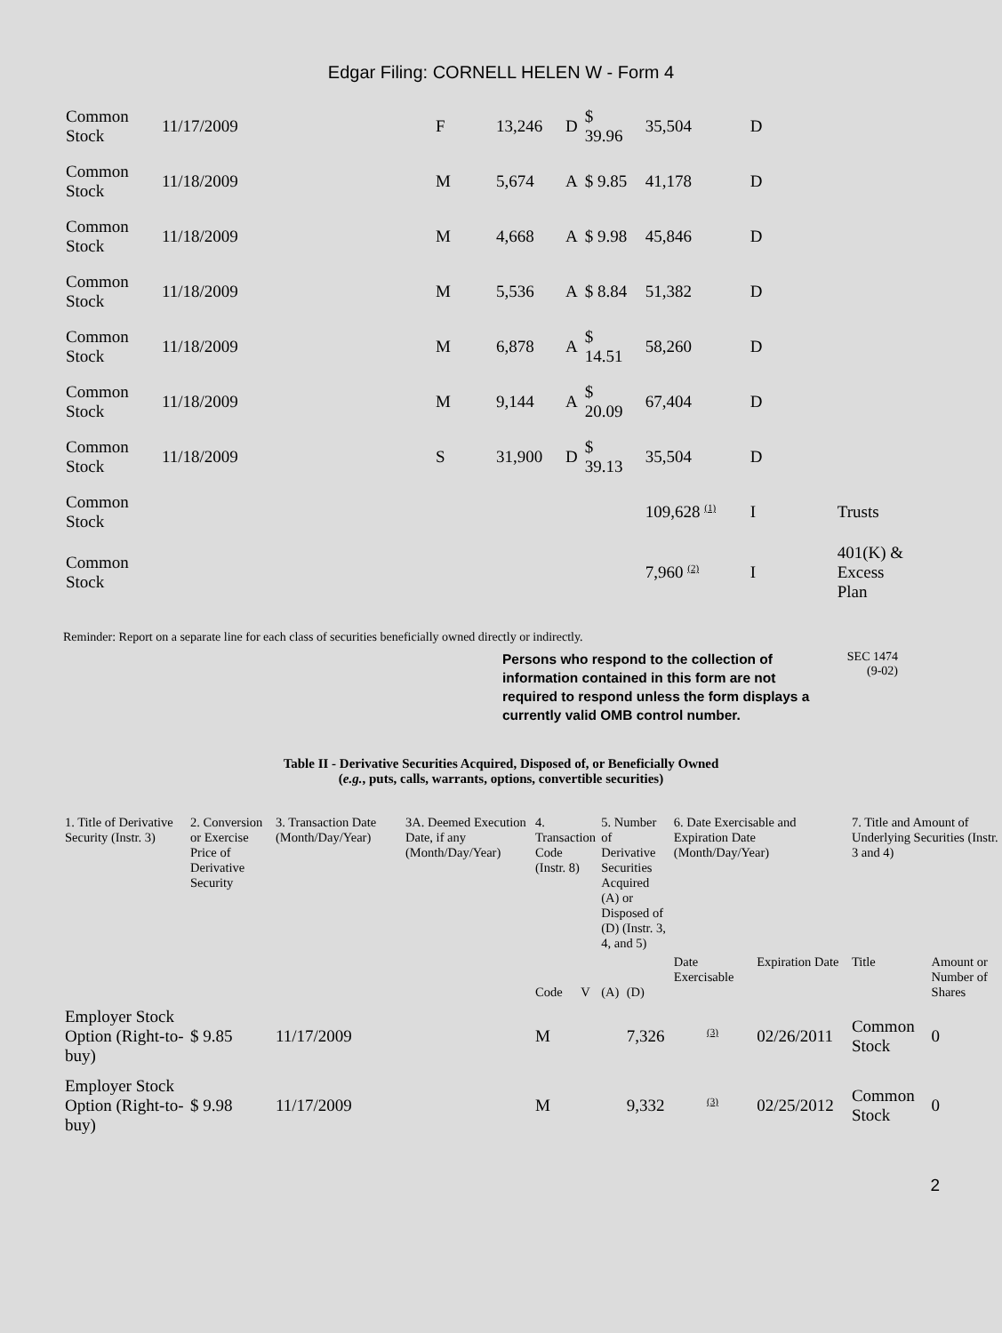Edgar Filing: CORNELL HELEN W - Form 4
| Common Stock | 11/17/2009 | F | 13,246 | D | $ 39.96 | 35,504 | D | |
| Common Stock | 11/18/2009 | M | 5,674 | A | $ 9.85 | 41,178 | D | |
| Common Stock | 11/18/2009 | M | 4,668 | A | $ 9.98 | 45,846 | D | |
| Common Stock | 11/18/2009 | M | 5,536 | A | $ 8.84 | 51,382 | D | |
| Common Stock | 11/18/2009 | M | 6,878 | A | $ 14.51 | 58,260 | D | |
| Common Stock | 11/18/2009 | M | 9,144 | A | $ 20.09 | 67,404 | D | |
| Common Stock | 11/18/2009 | S | 31,900 | D | $ 39.13 | 35,504 | D | |
| Common Stock | | | | | | 109,628 <sup>(1)</sup> | I | Trusts |
| Common Stock | | | | | | 7,960 <sup>(2)</sup> | I | 401(K) & Excess Plan |
Reminder: Report on a separate line for each class of securities beneficially owned directly or indirectly.
Persons who respond to the collection of information contained in this form are not required to respond unless the form displays a currently valid OMB control number.
SEC 1474
(9-02)
Table II - Derivative Securities Acquired, Disposed of, or Beneficially Owned
(e.g., puts, calls, warrants, options, convertible securities)
| 1. Title of Derivative Security (Instr. 3) | 2. Conversion or Exercise Price of Derivative Security | 3. Transaction Date (Month/Day/Year) | 3A. Deemed Execution Date, if any (Month/Day/Year) | 4. Transaction Code (Instr. 8) | | 5. Number of Derivative Securities Acquired (A) or Disposed of (D) (Instr. 3, 4, and 5) | | 6. Date Exercisable and Expiration Date (Month/Day/Year) | | 7. Title and Amount of Underlying Securities (Instr. 3 and 4) | |
| --- | --- | --- | --- | --- | --- | --- | --- | --- | --- | --- | --- |
| | | | | Code | V | (A) | (D) | Date Exercisable | Expiration Date | Title | Amount or Number of Shares |
| Employer Stock Option (Right-to-buy) | $ 9.85 | 11/17/2009 | | M | | | 7,326 | <sup>(3)</sup> | 02/26/2011 | Common Stock | 0 |
| Employer Stock Option (Right-to-buy) | $ 9.98 | 11/17/2009 | | M | | | 9,332 | <sup>(3)</sup> | 02/25/2012 | Common Stock | 0 |
2